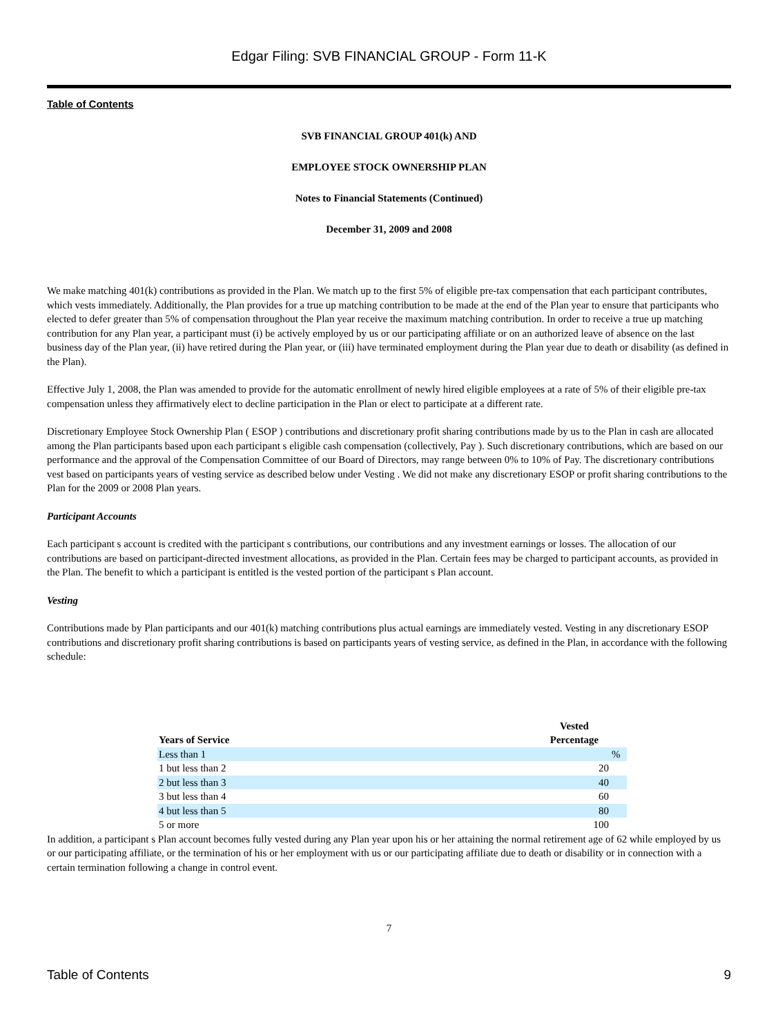Edgar Filing: SVB FINANCIAL GROUP - Form 11-K
Table of Contents
SVB FINANCIAL GROUP 401(k) AND
EMPLOYEE STOCK OWNERSHIP PLAN
Notes to Financial Statements (Continued)
December 31, 2009 and 2008
We make matching 401(k) contributions as provided in the Plan. We match up to the first 5% of eligible pre-tax compensation that each participant contributes, which vests immediately. Additionally, the Plan provides for a true up matching contribution to be made at the end of the Plan year to ensure that participants who elected to defer greater than 5% of compensation throughout the Plan year receive the maximum matching contribution. In order to receive a true up matching contribution for any Plan year, a participant must (i) be actively employed by us or our participating affiliate or on an authorized leave of absence on the last business day of the Plan year, (ii) have retired during the Plan year, or (iii) have terminated employment during the Plan year due to death or disability (as defined in the Plan).
Effective July 1, 2008, the Plan was amended to provide for the automatic enrollment of newly hired eligible employees at a rate of 5% of their eligible pre-tax compensation unless they affirmatively elect to decline participation in the Plan or elect to participate at a different rate.
Discretionary Employee Stock Ownership Plan ( ESOP ) contributions and discretionary profit sharing contributions made by us to the Plan in cash are allocated among the Plan participants based upon each participant s eligible cash compensation (collectively, Pay ). Such discretionary contributions, which are based on our performance and the approval of the Compensation Committee of our Board of Directors, may range between 0% to 10% of Pay. The discretionary contributions vest based on participants years of vesting service as described below under Vesting . We did not make any discretionary ESOP or profit sharing contributions to the Plan for the 2009 or 2008 Plan years.
Participant Accounts
Each participant s account is credited with the participant s contributions, our contributions and any investment earnings or losses. The allocation of our contributions are based on participant-directed investment allocations, as provided in the Plan. Certain fees may be charged to participant accounts, as provided in the Plan. The benefit to which a participant is entitled is the vested portion of the participant s Plan account.
Vesting
Contributions made by Plan participants and our 401(k) matching contributions plus actual earnings are immediately vested. Vesting in any discretionary ESOP contributions and discretionary profit sharing contributions is based on participants years of vesting service, as defined in the Plan, in accordance with the following schedule:
| Years of Service | Vested Percentage | |
| --- | --- | --- |
| Less than 1 | | % |
| 1 but less than 2 | 20 | |
| 2 but less than 3 | 40 | |
| 3 but less than 4 | 60 | |
| 4 but less than 5 | 80 | |
| 5 or more | 100 | |
In addition, a participant s Plan account becomes fully vested during any Plan year upon his or her attaining the normal retirement age of 62 while employed by us or our participating affiliate, or the termination of his or her employment with us or our participating affiliate due to death or disability or in connection with a certain termination following a change in control event.
7
Table of Contents 9